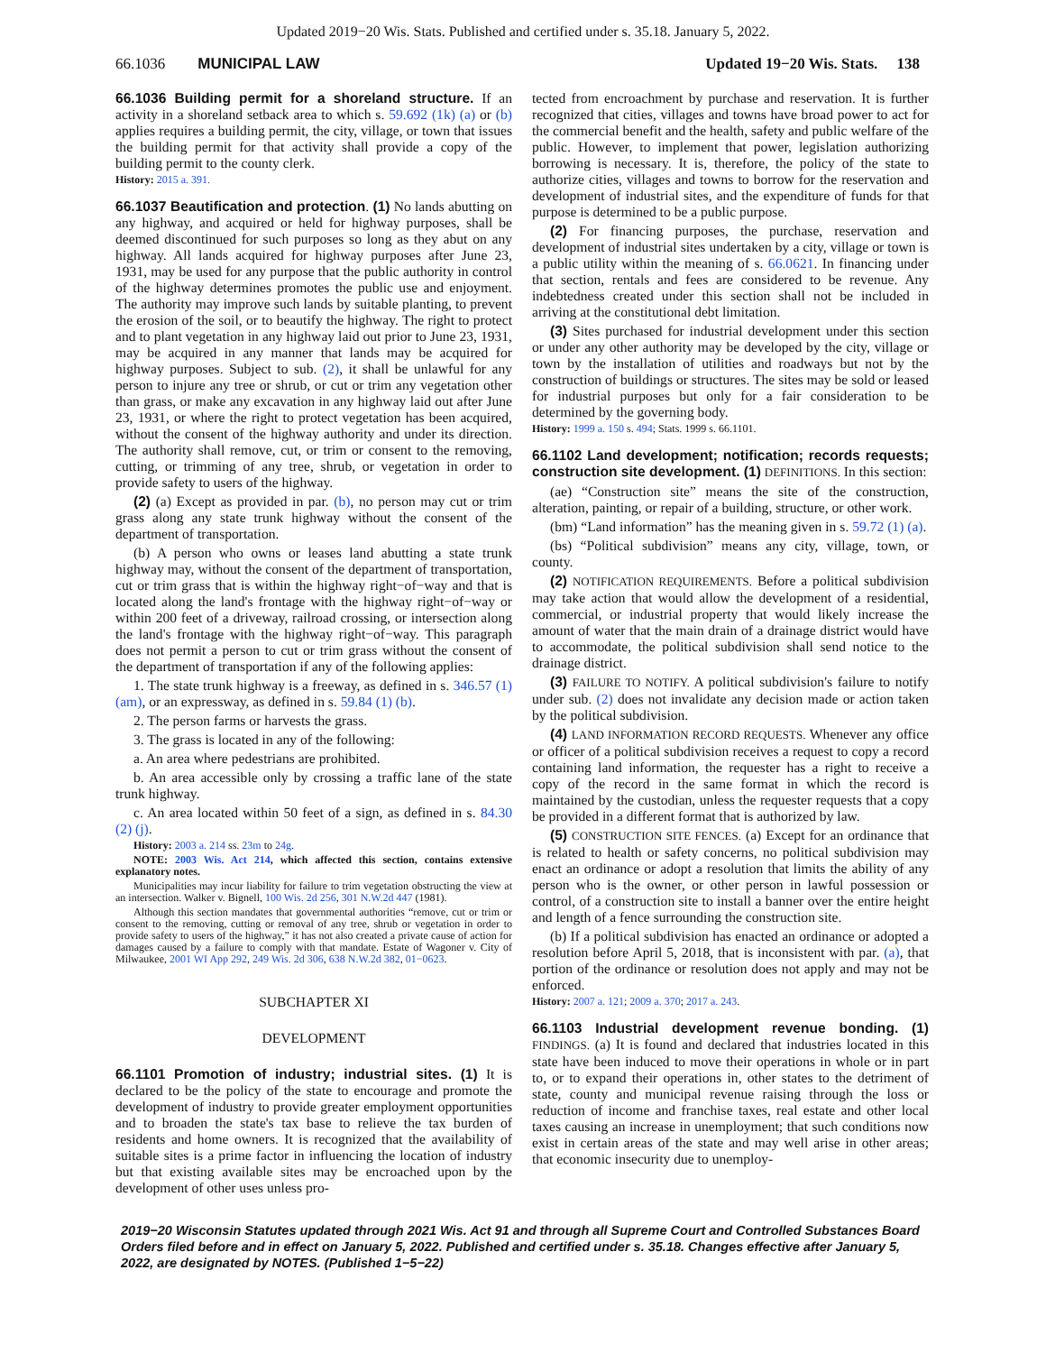Updated 2019−20 Wis. Stats. Published and certified under s. 35.18. January 5, 2022.
66.1036 MUNICIPAL LAW Updated 19−20 Wis. Stats. 138
66.1036 Building permit for a shoreland structure. If an activity in a shoreland setback area to which s. 59.692 (1k) (a) or (b) applies requires a building permit, the city, village, or town that issues the building permit for that activity shall provide a copy of the building permit to the county clerk.
History: 2015 a. 391.
66.1037 Beautification and protection. (1) No lands abutting on any highway, and acquired or held for highway purposes, shall be deemed discontinued for such purposes so long as they abut on any highway. All lands acquired for highway purposes after June 23, 1931, may be used for any purpose that the public authority in control of the highway determines promotes the public use and enjoyment. The authority may improve such lands by suitable planting, to prevent the erosion of the soil, or to beautify the highway. The right to protect and to plant vegetation in any highway laid out prior to June 23, 1931, may be acquired in any manner that lands may be acquired for highway purposes. Subject to sub. (2), it shall be unlawful for any person to injure any tree or shrub, or cut or trim any vegetation other than grass, or make any excavation in any highway laid out after June 23, 1931, or where the right to protect vegetation has been acquired, without the consent of the highway authority and under its direction. The authority shall remove, cut, or trim or consent to the removing, cutting, or trimming of any tree, shrub, or vegetation in order to provide safety to users of the highway.
(2) (a) Except as provided in par. (b), no person may cut or trim grass along any state trunk highway without the consent of the department of transportation.
(b) A person who owns or leases land abutting a state trunk highway may, without the consent of the department of transportation, cut or trim grass that is within the highway right−of−way and that is located along the land's frontage with the highway right−of−way or within 200 feet of a driveway, railroad crossing, or intersection along the land's frontage with the highway right−of−way. This paragraph does not permit a person to cut or trim grass without the consent of the department of transportation if any of the following applies:
1. The state trunk highway is a freeway, as defined in s. 346.57 (1) (am), or an expressway, as defined in s. 59.84 (1) (b).
2. The person farms or harvests the grass.
3. The grass is located in any of the following:
a. An area where pedestrians are prohibited.
b. An area accessible only by crossing a traffic lane of the state trunk highway.
c. An area located within 50 feet of a sign, as defined in s. 84.30 (2) (j).
History: 2003 a. 214 ss. 23m to 24g.
NOTE: 2003 Wis. Act 214, which affected this section, contains extensive explanatory notes.
Municipalities may incur liability for failure to trim vegetation obstructing the view at an intersection. Walker v. Bignell, 100 Wis. 2d 256, 301 N.W.2d 447 (1981).
Although this section mandates that governmental authorities “remove, cut or trim or consent to the removing, cutting or removal of any tree, shrub or vegetation in order to provide safety to users of the highway,” it has not also created a private cause of action for damages caused by a failure to comply with that mandate. Estate of Wagoner v. City of Milwaukee, 2001 WI App 292, 249 Wis. 2d 306, 638 N.W.2d 382, 01−0623.
SUBCHAPTER XI
DEVELOPMENT
66.1101 Promotion of industry; industrial sites. (1) It is declared to be the policy of the state to encourage and promote the development of industry to provide greater employment opportunities and to broaden the state's tax base to relieve the tax burden of residents and home owners. It is recognized that the availability of suitable sites is a prime factor in influencing the location of industry but that existing available sites may be encroached upon by the development of other uses unless pro-
tected from encroachment by purchase and reservation. It is further recognized that cities, villages and towns have broad power to act for the commercial benefit and the health, safety and public welfare of the public. However, to implement that power, legislation authorizing borrowing is necessary. It is, therefore, the policy of the state to authorize cities, villages and towns to borrow for the reservation and development of industrial sites, and the expenditure of funds for that purpose is determined to be a public purpose.
(2) For financing purposes, the purchase, reservation and development of industrial sites undertaken by a city, village or town is a public utility within the meaning of s. 66.0621. In financing under that section, rentals and fees are considered to be revenue. Any indebtedness created under this section shall not be included in arriving at the constitutional debt limitation.
(3) Sites purchased for industrial development under this section or under any other authority may be developed by the city, village or town by the installation of utilities and roadways but not by the construction of buildings or structures. The sites may be sold or leased for industrial purposes but only for a fair consideration to be determined by the governing body.
History: 1999 a. 150 s. 494; Stats. 1999 s. 66.1101.
66.1102 Land development; notification; records requests; construction site development. (1) DEFINITIONS. In this section:
(ae) “Construction site” means the site of the construction, alteration, painting, or repair of a building, structure, or other work.
(bm) “Land information” has the meaning given in s. 59.72 (1) (a).
(bs) “Political subdivision” means any city, village, town, or county.
(2) NOTIFICATION REQUIREMENTS. Before a political subdivision may take action that would allow the development of a residential, commercial, or industrial property that would likely increase the amount of water that the main drain of a drainage district would have to accommodate, the political subdivision shall send notice to the drainage district.
(3) FAILURE TO NOTIFY. A political subdivision's failure to notify under sub. (2) does not invalidate any decision made or action taken by the political subdivision.
(4) LAND INFORMATION RECORD REQUESTS. Whenever any office or officer of a political subdivision receives a request to copy a record containing land information, the requester has a right to receive a copy of the record in the same format in which the record is maintained by the custodian, unless the requester requests that a copy be provided in a different format that is authorized by law.
(5) CONSTRUCTION SITE FENCES. (a) Except for an ordinance that is related to health or safety concerns, no political subdivision may enact an ordinance or adopt a resolution that limits the ability of any person who is the owner, or other person in lawful possession or control, of a construction site to install a banner over the entire height and length of a fence surrounding the construction site.
(b) If a political subdivision has enacted an ordinance or adopted a resolution before April 5, 2018, that is inconsistent with par. (a), that portion of the ordinance or resolution does not apply and may not be enforced.
History: 2007 a. 121; 2009 a. 370; 2017 a. 243.
66.1103 Industrial development revenue bonding. (1) FINDINGS. (a) It is found and declared that industries located in this state have been induced to move their operations in whole or in part to, or to expand their operations in, other states to the detriment of state, county and municipal revenue raising through the loss or reduction of income and franchise taxes, real estate and other local taxes causing an increase in unemployment; that such conditions now exist in certain areas of the state and may well arise in other areas; that economic insecurity due to unemploy-
2019−20 Wisconsin Statutes updated through 2021 Wis. Act 91 and through all Supreme Court and Controlled Substances Board Orders filed before and in effect on January 5, 2022. Published and certified under s. 35.18. Changes effective after January 5, 2022, are designated by NOTES. (Published 1−5−22)